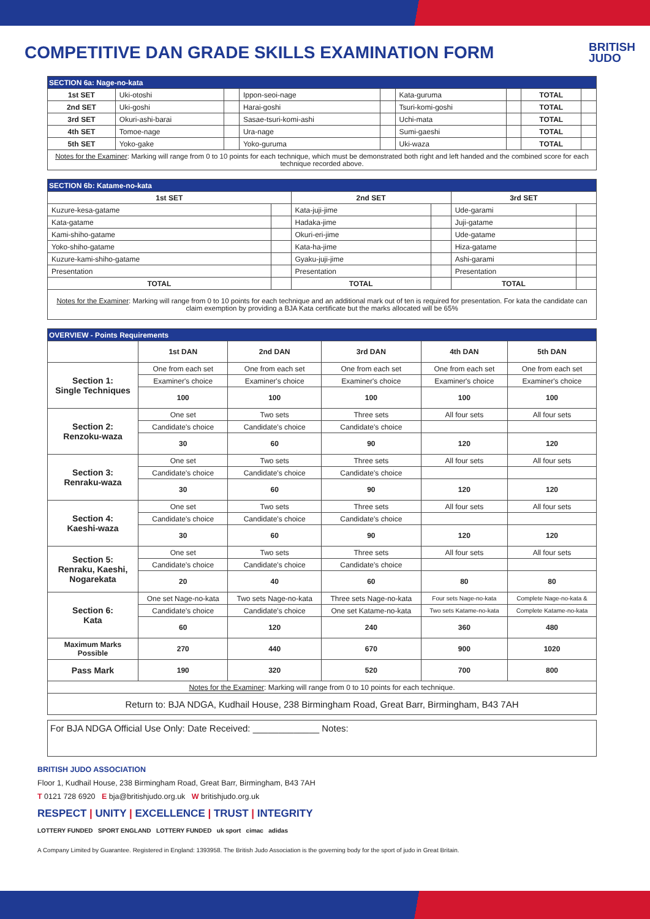COMPETITIVE DAN GRADE SKILLS EXAMINATION FORM
BRITISH
JUDO
| SECTION 6a: Nage-no-kata | | | | | | | | |
| --- | --- | --- | --- | --- | --- | --- | --- | --- |
| 1st SET | Uki-otoshi | | Ippon-seoi-nage | | Kata-guruma | | TOTAL | |
| 2nd SET | Uki-goshi | | Harai-goshi | | Tsuri-komi-goshi | | TOTAL | |
| 3rd SET | Okuri-ashi-barai | | Sasae-tsuri-komi-ashi | | Uchi-mata | | TOTAL | |
| 4th SET | Tomoe-nage | | Ura-nage | | Sumi-gaeshi | | TOTAL | |
| 5th SET | Yoko-gake | | Yoko-guruma | | Uki-waza | | TOTAL | |
| Notes for the Examiner : Marking will range from 0 to 10 points for each technique, which must be demonstrated both right and left handed and the combined score for each technique recorded above. | | | | | | | | |
| SECTION 6b: Katame-no-kata | | | | | |
| --- | --- | --- | --- | --- | --- |
| 1st SET | | 2nd SET | | 3rd SET | |
| Kuzure-kesa-gatame | | Kata-juji-jime | | Ude-garami | |
| Kata-gatame | | Hadaka-jime | | Juji-gatame | |
| Kami-shiho-gatame | | Okuri-eri-jime | | Ude-gatame | |
| Yoko-shiho-gatame | | Kata-ha-jime | | Hiza-gatame | |
| Kuzure-kami-shiho-gatame | | Gyaku-juji-jime | | Ashi-garami | |
| Presentation | | Presentation | | Presentation | |
| TOTAL | | TOTAL | | TOTAL | |
| Notes for the Examiner : Marking will range from 0 to 10 points for each technique and an additional mark out of ten is required for presentation. For kata the candidate can claim exemption by providing a BJA Kata certificate but the marks allocated will be 65% | | | | | |
| OVERVIEW - Points Requirements | | | | | |
| --- | --- | --- | --- | --- | --- |
| | 1st DAN | 2nd DAN | 3rd DAN | 4th DAN | 5th DAN |
| Section 1: Single Techniques | One from each set | One from each set | One from each set | One from each set | One from each set |
| | Examiner's choice | Examiner's choice | Examiner's choice | Examiner's choice | Examiner's choice |
| | 100 | 100 | 100 | 100 | 100 |
| Section 2: Renzoku-waza | One set | Two sets | Three sets | All four sets | All four sets |
| | Candidate's choice | Candidate's choice | Candidate's choice | | |
| | 30 | 60 | 90 | 120 | 120 |
| Section 3: Renraku-waza | One set | Two sets | Three sets | All four sets | All four sets |
| | Candidate's choice | Candidate's choice | Candidate's choice | | |
| | 30 | 60 | 90 | 120 | 120 |
| Section 4: Kaeshi-waza | One set | Two sets | Three sets | All four sets | All four sets |
| | Candidate's choice | Candidate's choice | Candidate's choice | | |
| | 30 | 60 | 90 | 120 | 120 |
| Section 5: Renraku, Kaeshi, Nogarekata | One set | Two sets | Three sets | All four sets | All four sets |
| | Candidate's choice | Candidate's choice | Candidate's choice | | |
| | 20 | 40 | 60 | 80 | 80 |
| Section 6: Kata | One set Nage-no-kata | Two sets Nage-no-kata | Three sets Nage-no-kata | Four sets Nage-no-kata | Complete Nage-no-kata & |
| | Candidate's choice | Candidate's choice | One set Katame-no-kata | Two sets Katame-no-kata | Complete Katame-no-kata |
| | 60 | 120 | 240 | 360 | 480 |
| Maximum Marks Possible | 270 | 440 | 670 | 900 | 1020 |
| Pass Mark | 190 | 320 | 520 | 700 | 800 |
| Notes for the Examiner : Marking will range from 0 to 10 points for each technique. | | | | | |
| Return to: BJA NDGA, Kudhail House, 238 Birmingham Road, Great Barr, Birmingham, B43 7AH | | | | | |
For BJA NDGA Official Use Only: Date Received: _____________ Notes:
BRITISH JUDO ASSOCIATION
Floor 1, Kudhail House, 238 Birmingham Road, Great Barr, Birmingham, B43 7AH
T 0121 728 6920 E bja@britishjudo.org.uk W britishjudo.org.uk
RESPECT | UNITY | EXCELLENCE | TRUST | INTEGRITY
LOTTERY FUNDED SPORT ENGLAND LOTTERY FUNDED uk sport cimac adidas
A Company Limited by Guarantee. Registered in England: 1393958. The British Judo Association is the governing body for the sport of judo in Great Britain.